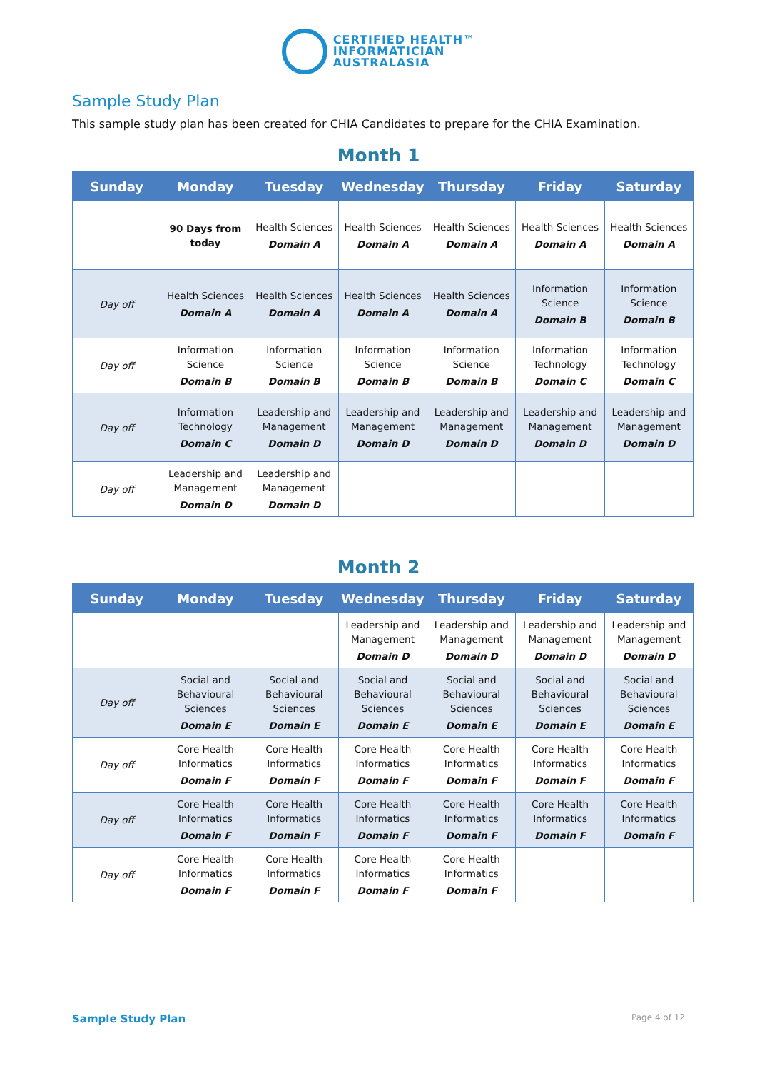CERTIFIED HEALTH™
INFORMATICIAN
AUSTRALASIA
Sample Study Plan
This sample study plan has been created for CHIA Candidates to prepare for the CHIA Examination.
Month 1
| Sunday | Monday | Tuesday | Wednesday | Thursday | Friday | Saturday |
| --- | --- | --- | --- | --- | --- | --- |
| | 90 Days from today | Health Sciences Domain A | Health Sciences Domain A | Health Sciences Domain A | Health Sciences Domain A | Health Sciences Domain A |
| Day off | Health Sciences Domain A | Health Sciences Domain A | Health Sciences Domain A | Health Sciences Domain A | Information Science Domain B | Information Science Domain B |
| Day off | Information Science Domain B | Information Science Domain B | Information Science Domain B | Information Science Domain B | Information Technology Domain C | Information Technology Domain C |
| Day off | Information Technology Domain C | Leadership and Management Domain D | Leadership and Management Domain D | Leadership and Management Domain D | Leadership and Management Domain D | Leadership and Management Domain D |
| Day off | Leadership and Management Domain D | Leadership and Management Domain D | | | | |
Month 2
| Sunday | Monday | Tuesday | Wednesday | Thursday | Friday | Saturday |
| --- | --- | --- | --- | --- | --- | --- |
| | | | Leadership and Management Domain D | Leadership and Management Domain D | Leadership and Management Domain D | Leadership and Management Domain D |
| Day off | Social and Behavioural Sciences Domain E | Social and Behavioural Sciences Domain E | Social and Behavioural Sciences Domain E | Social and Behavioural Sciences Domain E | Social and Behavioural Sciences Domain E | Social and Behavioural Sciences Domain E |
| Day off | Core Health Informatics Domain F | Core Health Informatics Domain F | Core Health Informatics Domain F | Core Health Informatics Domain F | Core Health Informatics Domain F | Core Health Informatics Domain F |
| Day off | Core Health Informatics Domain F | Core Health Informatics Domain F | Core Health Informatics Domain F | Core Health Informatics Domain F | Core Health Informatics Domain F | Core Health Informatics Domain F |
| Day off | Core Health Informatics Domain F | Core Health Informatics Domain F | Core Health Informatics Domain F | Core Health Informatics Domain F | | |
Sample Study Plan Page 4 of 12